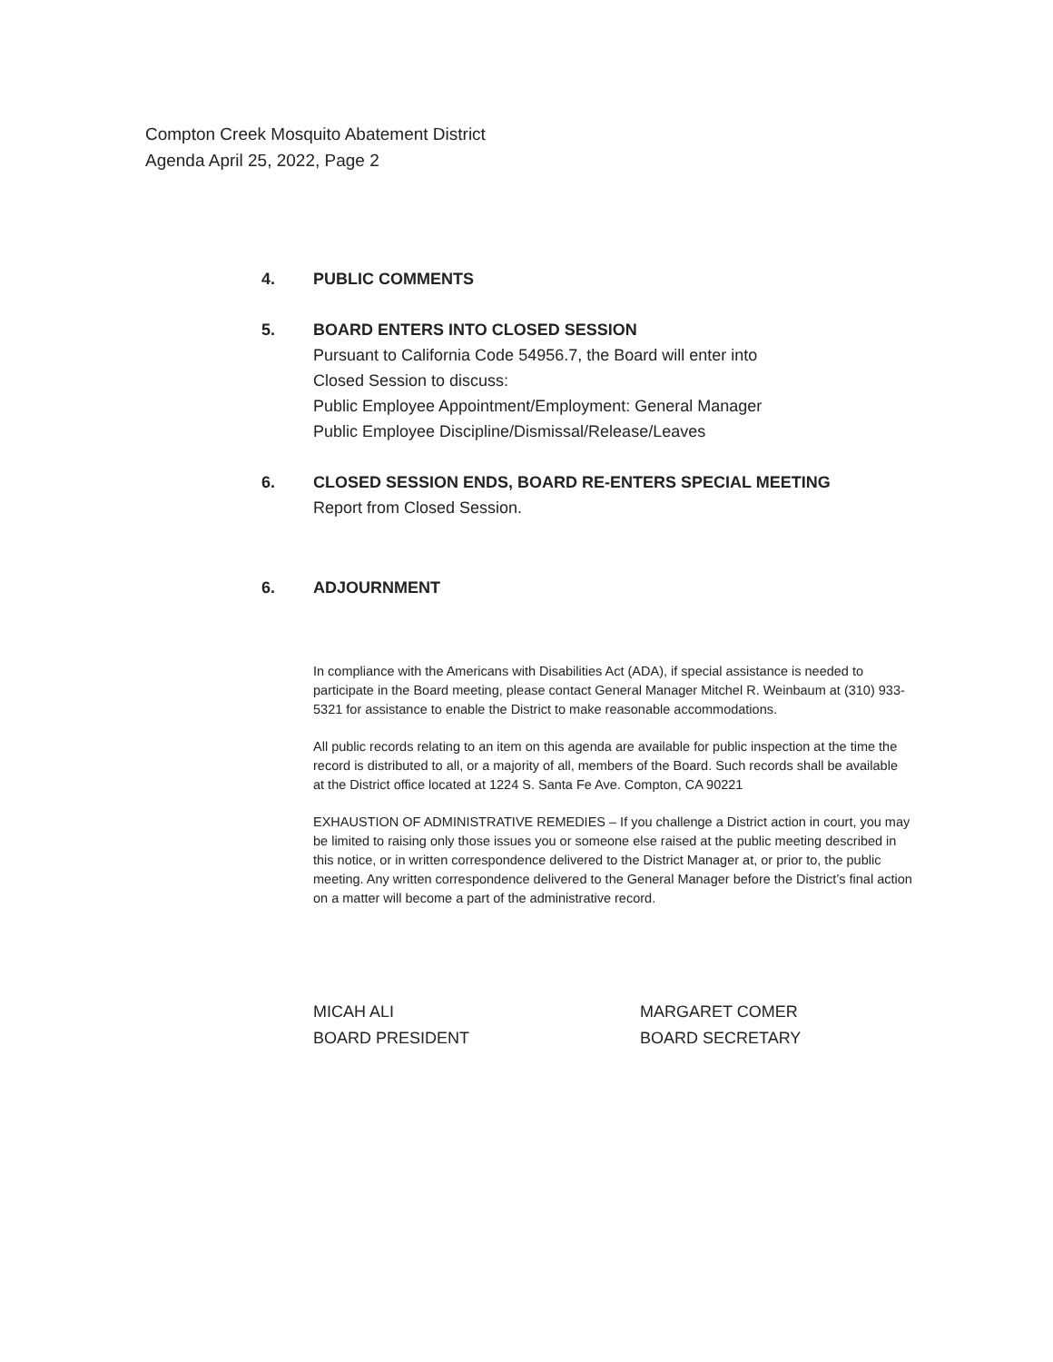Compton Creek Mosquito Abatement District
Agenda April 25, 2022, Page 2
4. PUBLIC COMMENTS
5. BOARD ENTERS INTO CLOSED SESSION
Pursuant to California Code 54956.7, the Board will enter into
Closed Session to discuss:
Public Employee Appointment/Employment: General Manager
Public Employee Discipline/Dismissal/Release/Leaves
6. CLOSED SESSION ENDS, BOARD RE-ENTERS SPECIAL MEETING
Report from Closed Session.
6. ADJOURNMENT
In compliance with the Americans with Disabilities Act (ADA), if special assistance is needed to participate in the Board meeting, please contact General Manager Mitchel R. Weinbaum at (310) 933-5321 for assistance to enable the District to make reasonable accommodations.
All public records relating to an item on this agenda are available for public inspection at the time the record is distributed to all, or a majority of all, members of the Board. Such records shall be available at the District office located at 1224 S. Santa Fe Ave. Compton, CA 90221
EXHAUSTION OF ADMINISTRATIVE REMEDIES – If you challenge a District action in court, you may be limited to raising only those issues you or someone else raised at the public meeting described in this notice, or in written correspondence delivered to the District Manager at, or prior to, the public meeting. Any written correspondence delivered to the General Manager before the District’s final action on a matter will become a part of the administrative record.
MICAH ALI
BOARD PRESIDENT
MARGARET COMER
BOARD SECRETARY